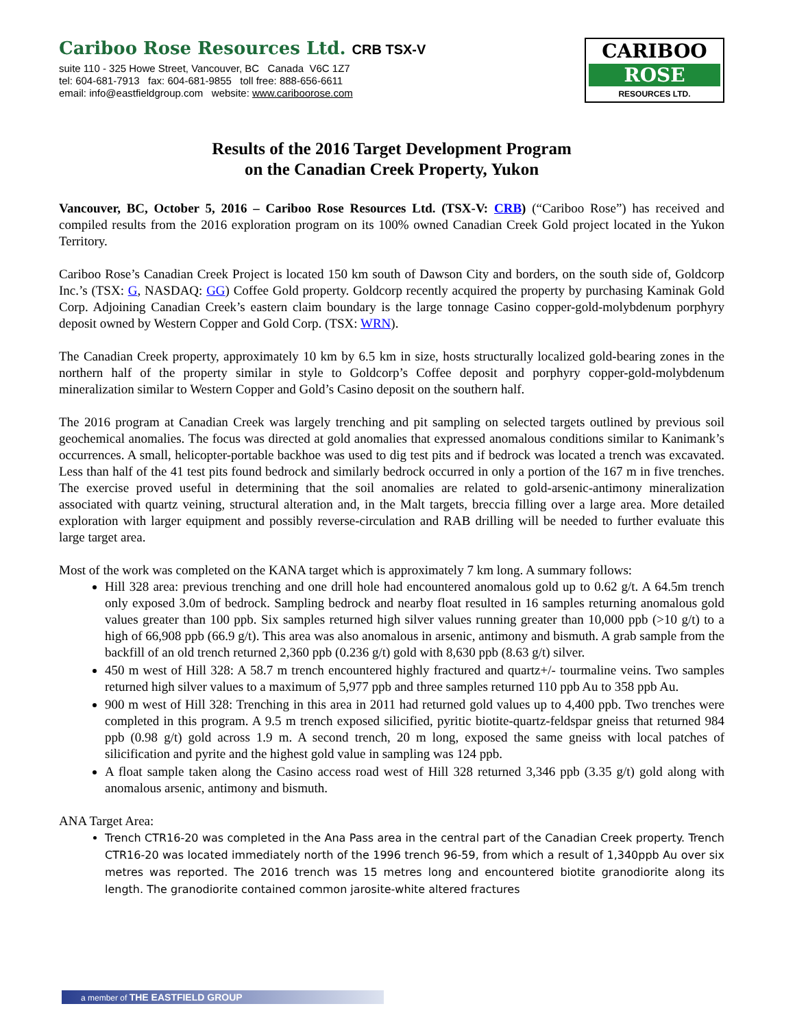Cariboo Rose Resources Ltd. CRB TSX-V
suite 110 - 325 Howe Street, Vancouver, BC Canada V6C 1Z7
tel: 604-681-7913 fax: 604-681-9855 toll free: 888-656-6611
email: info@eastfieldgroup.com website: www.cariboorose.com
CARIBOO
ROSE
RESOURCES LTD.
Results of the 2016 Target Development Program
on the Canadian Creek Property, Yukon
Vancouver, BC, October 5, 2016 – Cariboo Rose Resources Ltd. (TSX-V: CRB) (“Cariboo Rose”) has received and compiled results from the 2016 exploration program on its 100% owned Canadian Creek Gold project located in the Yukon Territory.
Cariboo Rose’s Canadian Creek Project is located 150 km south of Dawson City and borders, on the south side of, Goldcorp Inc.’s (TSX: G, NASDAQ: GG) Coffee Gold property. Goldcorp recently acquired the property by purchasing Kaminak Gold Corp. Adjoining Canadian Creek’s eastern claim boundary is the large tonnage Casino copper-gold-molybdenum porphyry deposit owned by Western Copper and Gold Corp. (TSX: WRN).
The Canadian Creek property, approximately 10 km by 6.5 km in size, hosts structurally localized gold-bearing zones in the northern half of the property similar in style to Goldcorp’s Coffee deposit and porphyry copper-gold-molybdenum mineralization similar to Western Copper and Gold’s Casino deposit on the southern half.
The 2016 program at Canadian Creek was largely trenching and pit sampling on selected targets outlined by previous soil geochemical anomalies. The focus was directed at gold anomalies that expressed anomalous conditions similar to Kanimank’s occurrences. A small, helicopter-portable backhoe was used to dig test pits and if bedrock was located a trench was excavated. Less than half of the 41 test pits found bedrock and similarly bedrock occurred in only a portion of the 167 m in five trenches. The exercise proved useful in determining that the soil anomalies are related to gold-arsenic-antimony mineralization associated with quartz veining, structural alteration and, in the Malt targets, breccia filling over a large area. More detailed exploration with larger equipment and possibly reverse-circulation and RAB drilling will be needed to further evaluate this large target area.
Most of the work was completed on the KANA target which is approximately 7 km long. A summary follows:
Hill 328 area: previous trenching and one drill hole had encountered anomalous gold up to 0.62 g/t. A 64.5m trench only exposed 3.0m of bedrock. Sampling bedrock and nearby float resulted in 16 samples returning anomalous gold values greater than 100 ppb. Six samples returned high silver values running greater than 10,000 ppb (>10 g/t) to a high of 66,908 ppb (66.9 g/t). This area was also anomalous in arsenic, antimony and bismuth. A grab sample from the backfill of an old trench returned 2,360 ppb (0.236 g/t) gold with 8,630 ppb (8.63 g/t) silver.
450 m west of Hill 328: A 58.7 m trench encountered highly fractured and quartz+/- tourmaline veins. Two samples returned high silver values to a maximum of 5,977 ppb and three samples returned 110 ppb Au to 358 ppb Au.
900 m west of Hill 328: Trenching in this area in 2011 had returned gold values up to 4,400 ppb. Two trenches were completed in this program. A 9.5 m trench exposed silicified, pyritic biotite-quartz-feldspar gneiss that returned 984 ppb (0.98 g/t) gold across 1.9 m. A second trench, 20 m long, exposed the same gneiss with local patches of silicification and pyrite and the highest gold value in sampling was 124 ppb.
A float sample taken along the Casino access road west of Hill 328 returned 3,346 ppb (3.35 g/t) gold along with anomalous arsenic, antimony and bismuth.
ANA Target Area:
Trench CTR16-20 was completed in the Ana Pass area in the central part of the Canadian Creek property. Trench CTR16-20 was located immediately north of the 1996 trench 96-59, from which a result of 1,340ppb Au over six metres was reported. The 2016 trench was 15 metres long and encountered biotite granodiorite along its length. The granodiorite contained common jarosite-white altered fractures
a member of THE EASTFIELD GROUP